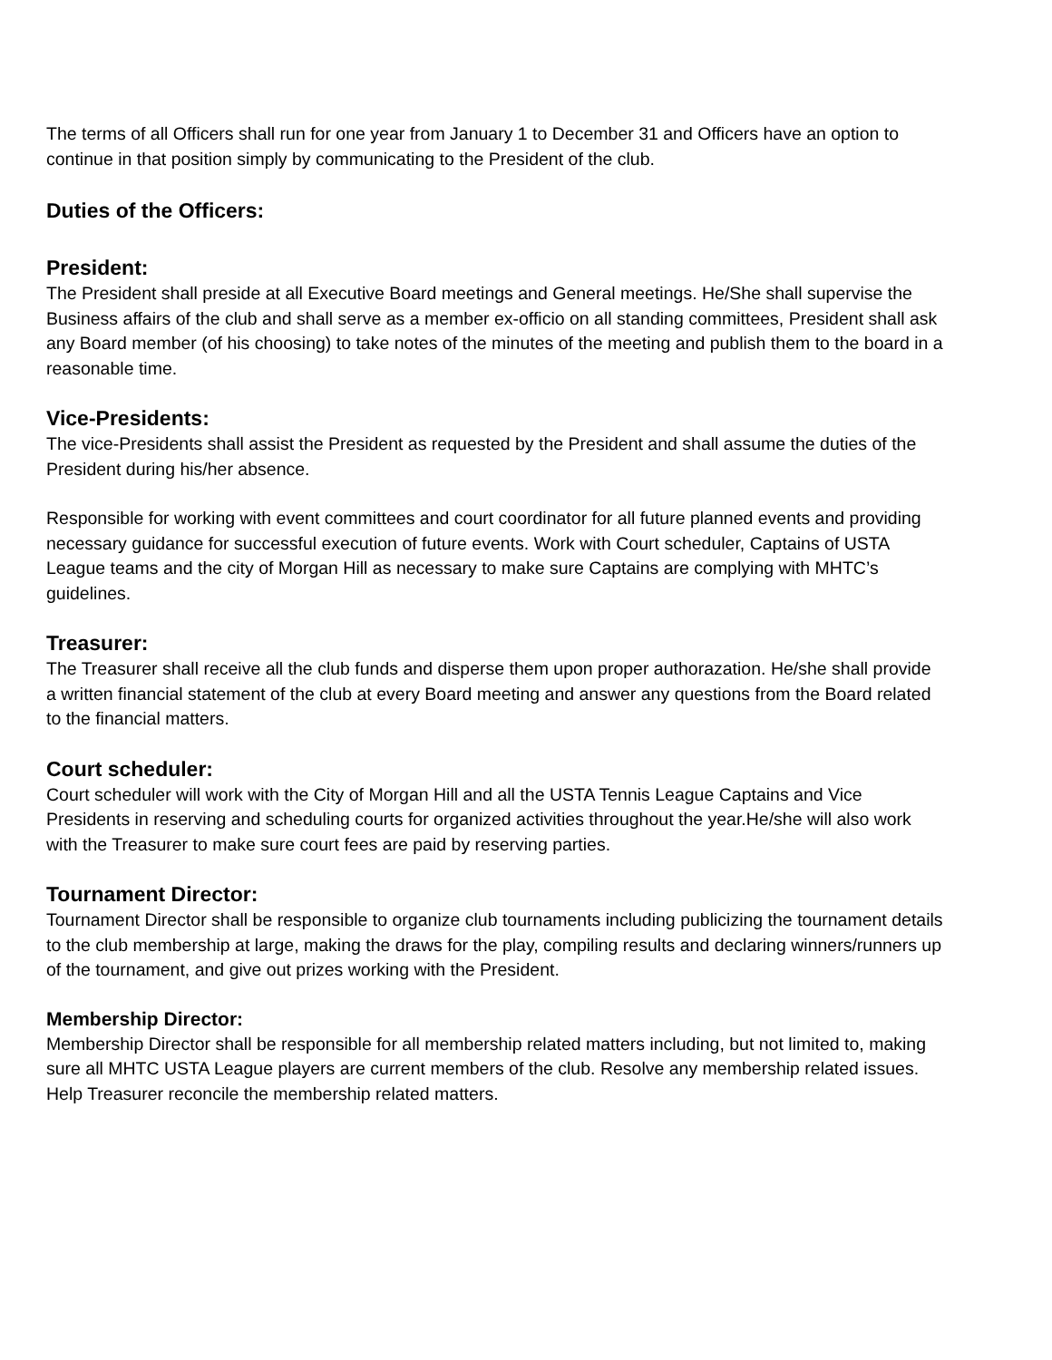The terms of all Officers shall run for one year from January 1 to December 31 and Officers have an option to continue in that position simply by communicating to the President of the club.
Duties of the Officers:
President:
The President shall preside at all Executive Board meetings and General meetings. He/She shall supervise the Business affairs of the club and shall serve as a member ex-officio on all standing committees, President shall ask any Board member (of his choosing) to take notes of the minutes of the meeting and publish them to the board in a reasonable time.
Vice-Presidents:
The vice-Presidents shall assist the President as requested by the President and shall assume the duties of the President during his/her absence.
Responsible for working with event committees and court coordinator for all future planned events and providing necessary guidance for successful execution of future events. Work with Court scheduler, Captains of USTA League teams and the city of Morgan Hill as necessary to make sure Captains are complying with MHTC’s guidelines.
Treasurer:
The Treasurer shall receive all the club funds and disperse them upon proper authorazation. He/she shall provide a written financial statement of the club at every Board meeting and answer any questions from the Board related to the financial matters.
Court scheduler:
Court scheduler will work with the City of Morgan Hill and all the USTA Tennis League Captains and Vice Presidents in reserving and scheduling courts for organized activities throughout the year.He/she will also work with the Treasurer to make sure court fees are paid by reserving parties.
Tournament Director:
Tournament Director shall be responsible to organize club tournaments including publicizing the tournament details to the club membership at large, making the draws for the play, compiling results and declaring winners/runners up of the tournament, and give out prizes working with the President.
Membership Director:
Membership Director shall be responsible for all membership related matters including, but not limited to, making sure all MHTC USTA League players are current members of the club. Resolve any membership related issues. Help Treasurer reconcile the membership related matters.